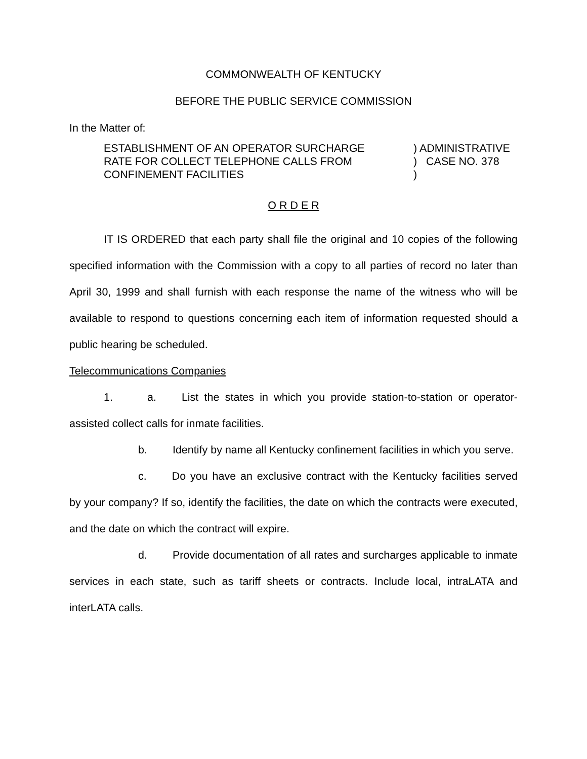COMMONWEALTH OF KENTUCKY
BEFORE THE PUBLIC SERVICE COMMISSION
In the Matter of:
ESTABLISHMENT OF AN OPERATOR SURCHARGE
RATE FOR COLLECT TELEPHONE CALLS FROM
CONFINEMENT FACILITIES
) ADMINISTRATIVE
) CASE NO. 378
)
O R D E R
IT IS ORDERED that each party shall file the original and 10 copies of the following specified information with the Commission with a copy to all parties of record no later than April 30, 1999 and shall furnish with each response the name of the witness who will be available to respond to questions concerning each item of information requested should a public hearing be scheduled.
Telecommunications Companies
1. a. List the states in which you provide station-to-station or operator-assisted collect calls for inmate facilities.
b. Identify by name all Kentucky confinement facilities in which you serve.
c. Do you have an exclusive contract with the Kentucky facilities served by your company? If so, identify the facilities, the date on which the contracts were executed, and the date on which the contract will expire.
d. Provide documentation of all rates and surcharges applicable to inmate services in each state, such as tariff sheets or contracts. Include local, intraLATA and interLATA calls.